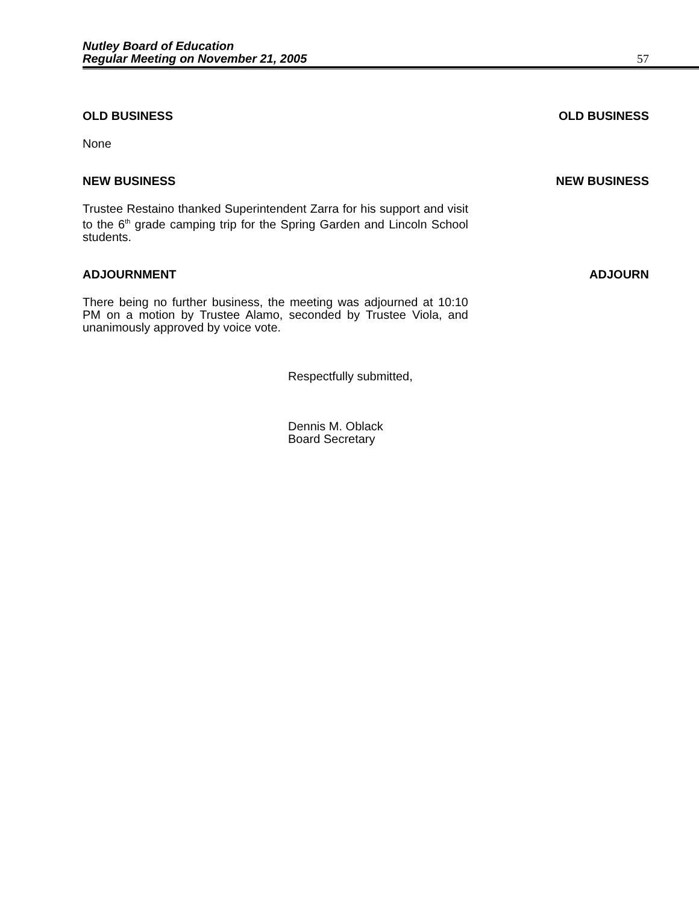Nutley Board of Education
Regular Meeting on November 21, 2005 57
OLD BUSINESS OLD BUSINESS
None
NEW BUSINESS NEW BUSINESS
Trustee Restaino thanked Superintendent Zarra for his support and visit to the 6<sup>th</sup> grade camping trip for the Spring Garden and Lincoln School students.
ADJOURNMENT ADJOURN
There being no further business, the meeting was adjourned at 10:10 PM on a motion by Trustee Alamo, seconded by Trustee Viola, and unanimously approved by voice vote.
Respectfully submitted,
Dennis M. Oblack
Board Secretary